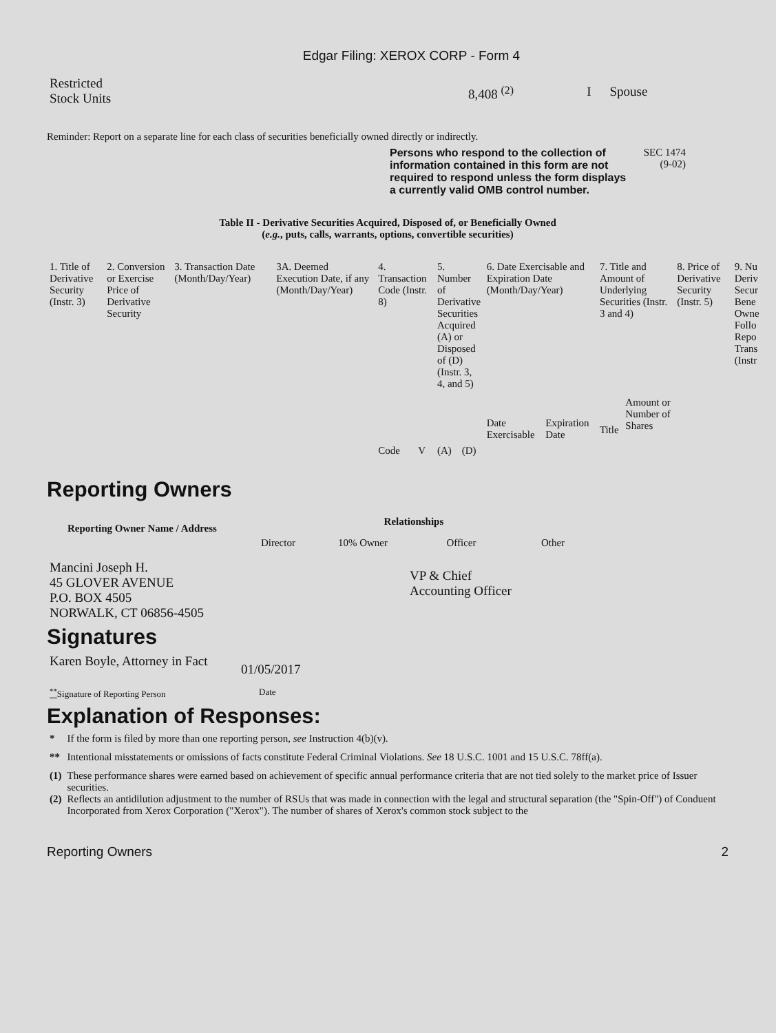Edgar Filing: XEROX CORP - Form 4
| Restricted Stock Units | 8,408 <sup>(2)</sup> | I | Spouse |
Reminder: Report on a separate line for each class of securities beneficially owned directly or indirectly.
Persons who respond to the collection of information contained in this form are not required to respond unless the form displays a currently valid OMB control number.
SEC 1474
(9-02)
Table II - Derivative Securities Acquired, Disposed of, or Beneficially Owned
(e.g., puts, calls, warrants, options, convertible securities)
| 1. Title of Derivative Security (Instr. 3) | 2. Conversion or Exercise Price of Derivative Security | 3. Transaction Date (Month/Day/Year) | 3A. Deemed Execution Date, if any (Month/Day/Year) | 4. Transaction Code (Instr. 8) | | 5. Number of Derivative Securities Acquired (A) or Disposed of (D) (Instr. 3, 4, and 5) | | 6. Date Exercisable and Expiration Date (Month/Day/Year) | | 7. Title and Amount of Underlying Securities (Instr. 3 and 4) | | 8. Price of Derivative Security (Instr. 5) | 9. Nu Deriv Secur Bene Owne Follo Repo Trans (Instr |
| | | | | Code | V | (A) | (D) | Date Exercisable | Expiration Date | Title | Amount or Number of Shares | | |
Reporting Owners
| Reporting Owner Name / Address | Relationships | | | |
| --- | --- | --- | --- | --- |
| | Director | 10% Owner | Officer | Other |
| Mancini Joseph H. 45 GLOVER AVENUE P.O. BOX 4505 NORWALK, CT 06856-4505 | | | VP & Chief Accounting Officer | |
Signatures
| Karen Boyle, Attorney in Fact | 01/05/2017 |
| <sup>**</sup> Signature of Reporting Person | Date |
Explanation of Responses:
| * | If the form is filed by more than one reporting person, see Instruction 4(b)(v). |
| ** | Intentional misstatements or omissions of facts constitute Federal Criminal Violations. See 18 U.S.C. 1001 and 15 U.S.C. 78ff(a). |
| (1) | These performance shares were earned based on achievement of specific annual performance criteria that are not tied solely to the market price of Issuer securities. |
| (2) | Reflects an antidilution adjustment to the number of RSUs that was made in connection with the legal and structural separation (the "Spin-Off") of Conduent Incorporated from Xerox Corporation ("Xerox"). The number of shares of Xerox's common stock subject to the |
Reporting Owners 2